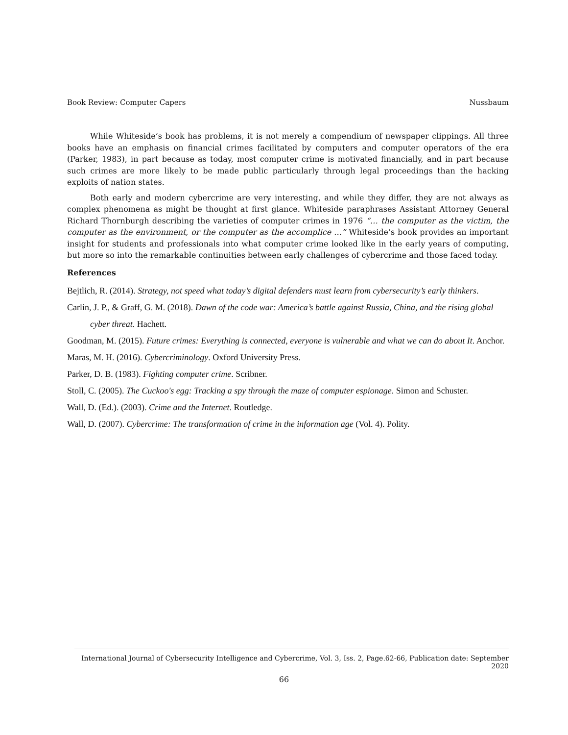Book Review: Computer Capers Nussbaum
While Whiteside’s book has problems, it is not merely a compendium of newspaper clippings. All three books have an emphasis on financial crimes facilitated by computers and computer operators of the era (Parker, 1983), in part because as today, most computer crime is motivated financially, and in part because such crimes are more likely to be made public particularly through legal proceedings than the hacking exploits of nation states.
Both early and modern cybercrime are very interesting, and while they differ, they are not always as complex phenomena as might be thought at first glance. Whiteside paraphrases Assistant Attorney General Richard Thornburgh describing the varieties of computer crimes in 1976 “… the computer as the victim, the computer as the environment, or the computer as the accomplice …” Whiteside’s book provides an important insight for students and professionals into what computer crime looked like in the early years of computing, but more so into the remarkable continuities between early challenges of cybercrime and those faced today.
References
Bejtlich, R. (2014). Strategy, not speed what today’s digital defenders must learn from cybersecurity’s early thinkers.
Carlin, J. P., & Graff, G. M. (2018). Dawn of the code war: America’s battle against Russia, China, and the rising global cyber threat. Hachett.
Goodman, M. (2015). Future crimes: Everything is connected, everyone is vulnerable and what we can do about It. Anchor.
Maras, M. H. (2016). Cybercriminology. Oxford University Press.
Parker, D. B. (1983). Fighting computer crime. Scribner.
Stoll, C. (2005). The Cuckoo's egg: Tracking a spy through the maze of computer espionage. Simon and Schuster.
Wall, D. (Ed.). (2003). Crime and the Internet. Routledge.
Wall, D. (2007). Cybercrime: The transformation of crime in the information age (Vol. 4). Polity.
International Journal of Cybersecurity Intelligence and Cybercrime, Vol. 3, Iss. 2, Page.62-66, Publication date: September 2020
66